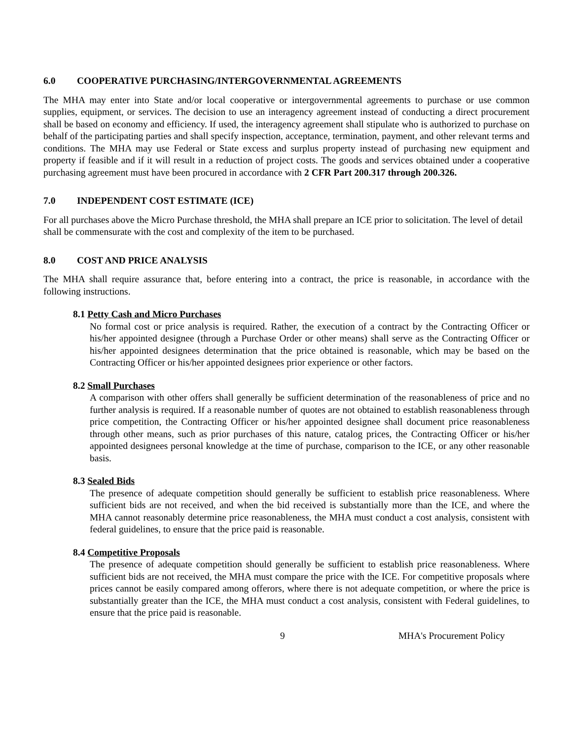6.0 COOPERATIVE PURCHASING/INTERGOVERNMENTAL AGREEMENTS
The MHA may enter into State and/or local cooperative or intergovernmental agreements to purchase or use common supplies, equipment, or services. The decision to use an interagency agreement instead of conducting a direct procurement shall be based on economy and efficiency. If used, the interagency agreement shall stipulate who is authorized to purchase on behalf of the participating parties and shall specify inspection, acceptance, termination, payment, and other relevant terms and conditions. The MHA may use Federal or State excess and surplus property instead of purchasing new equipment and property if feasible and if it will result in a reduction of project costs. The goods and services obtained under a cooperative purchasing agreement must have been procured in accordance with 2 CFR Part 200.317 through 200.326.
7.0 INDEPENDENT COST ESTIMATE (ICE)
For all purchases above the Micro Purchase threshold, the MHA shall prepare an ICE prior to solicitation. The level of detail shall be commensurate with the cost and complexity of the item to be purchased.
8.0 COST AND PRICE ANALYSIS
The MHA shall require assurance that, before entering into a contract, the price is reasonable, in accordance with the following instructions.
8.1 Petty Cash and Micro Purchases
No formal cost or price analysis is required. Rather, the execution of a contract by the Contracting Officer or his/her appointed designee (through a Purchase Order or other means) shall serve as the Contracting Officer or his/her appointed designees determination that the price obtained is reasonable, which may be based on the Contracting Officer or his/her appointed designees prior experience or other factors.
8.2 Small Purchases
A comparison with other offers shall generally be sufficient determination of the reasonableness of price and no further analysis is required. If a reasonable number of quotes are not obtained to establish reasonableness through price competition, the Contracting Officer or his/her appointed designee shall document price reasonableness through other means, such as prior purchases of this nature, catalog prices, the Contracting Officer or his/her appointed designees personal knowledge at the time of purchase, comparison to the ICE, or any other reasonable basis.
8.3 Sealed Bids
The presence of adequate competition should generally be sufficient to establish price reasonableness. Where sufficient bids are not received, and when the bid received is substantially more than the ICE, and where the MHA cannot reasonably determine price reasonableness, the MHA must conduct a cost analysis, consistent with federal guidelines, to ensure that the price paid is reasonable.
8.4 Competitive Proposals
The presence of adequate competition should generally be sufficient to establish price reasonableness. Where sufficient bids are not received, the MHA must compare the price with the ICE. For competitive proposals where prices cannot be easily compared among offerors, where there is not adequate competition, or where the price is substantially greater than the ICE, the MHA must conduct a cost analysis, consistent with Federal guidelines, to ensure that the price paid is reasonable.
9 MHA's Procurement Policy